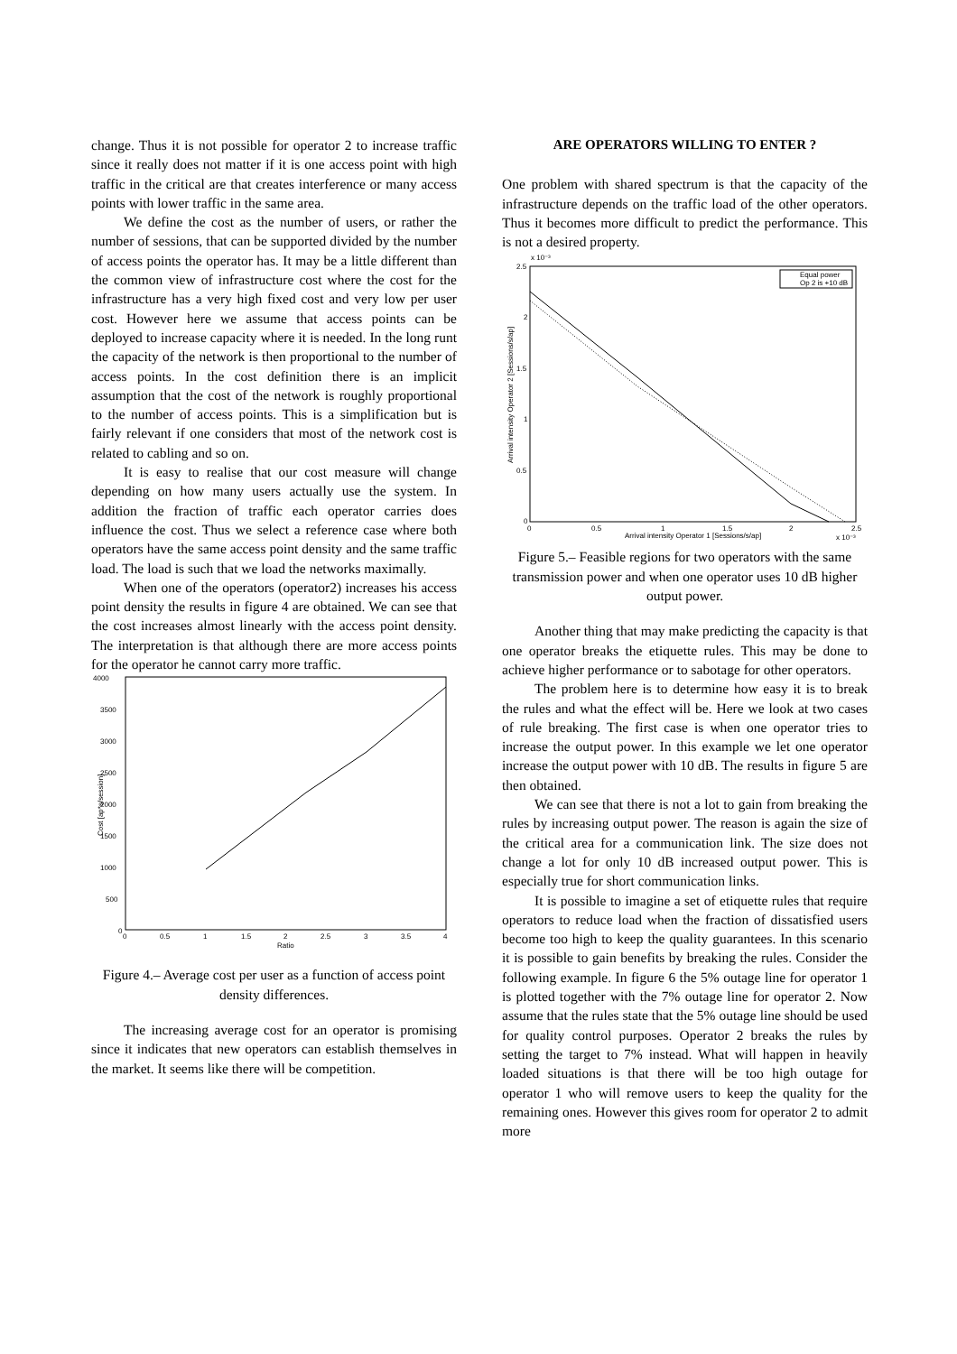change. Thus it is not possible for operator 2 to increase traffic since it really does not matter if it is one access point with high traffic in the critical are that creates interference or many access points with lower traffic in the same area.
We define the cost as the number of users, or rather the number of sessions, that can be supported divided by the number of access points the operator has. It may be a little different than the common view of infrastructure cost where the cost for the infrastructure has a very high fixed cost and very low per user cost. However here we assume that access points can be deployed to increase capacity where it is needed. In the long runt the capacity of the network is then proportional to the number of access points. In the cost definition there is an implicit assumption that the cost of the network is roughly proportional to the number of access points. This is a simplification but is fairly relevant if one considers that most of the network cost is related to cabling and so on.
It is easy to realise that our cost measure will change depending on how many users actually use the system. In addition the fraction of traffic each operator carries does influence the cost. Thus we select a reference case where both operators have the same access point density and the same traffic load. The load is such that we load the networks maximally.
When one of the operators (operator2) increases his access point density the results in figure 4 are obtained. We can see that the cost increases almost linearly with the access point density. The interpretation is that although there are more access points for the operator he cannot carry more traffic.
4000
3500
3000
2500
2000
1500
1000
500
0
0
0.5
1
1.5
2
2.5
3
3.5
4
Ratio
Cost [ap*s/session]
Figure 4.– Average cost per user as a function of access point density differences.
The increasing average cost for an operator is promising since it indicates that new operators can establish themselves in the market. It seems like there will be competition.
ARE OPERATORS WILLING TO ENTER ?
One problem with shared spectrum is that the capacity of the infrastructure depends on the traffic load of the other operators. Thus it becomes more difficult to predict the performance. This is not a desired property.
x 10⁻³
2.5
2
1.5
1
0.5
0
0
0.5
1
1.5
2
2.5
Arrival intensity Operator 1 [Sessions/s/ap]
x 10⁻³
Arrival intensity Operator 2 [Sessions/s/ap]
Equal power
Op 2 is +10 dB
Figure 5.– Feasible regions for two operators with the same transmission power and when one operator uses 10 dB higher output power.
Another thing that may make predicting the capacity is that one operator breaks the etiquette rules. This may be done to achieve higher performance or to sabotage for other operators.
The problem here is to determine how easy it is to break the rules and what the effect will be. Here we look at two cases of rule breaking. The first case is when one operator tries to increase the output power. In this example we let one operator increase the output power with 10 dB. The results in figure 5 are then obtained.
We can see that there is not a lot to gain from breaking the rules by increasing output power. The reason is again the size of the critical area for a communication link. The size does not change a lot for only 10 dB increased output power. This is especially true for short communication links.
It is possible to imagine a set of etiquette rules that require operators to reduce load when the fraction of dissatisfied users become too high to keep the quality guarantees. In this scenario it is possible to gain benefits by breaking the rules. Consider the following example. In figure 6 the 5% outage line for operator 1 is plotted together with the 7% outage line for operator 2. Now assume that the rules state that the 5% outage line should be used for quality control purposes. Operator 2 breaks the rules by setting the target to 7% instead. What will happen in heavily loaded situations is that there will be too high outage for operator 1 who will remove users to keep the quality for the remaining ones. However this gives room for operator 2 to admit more